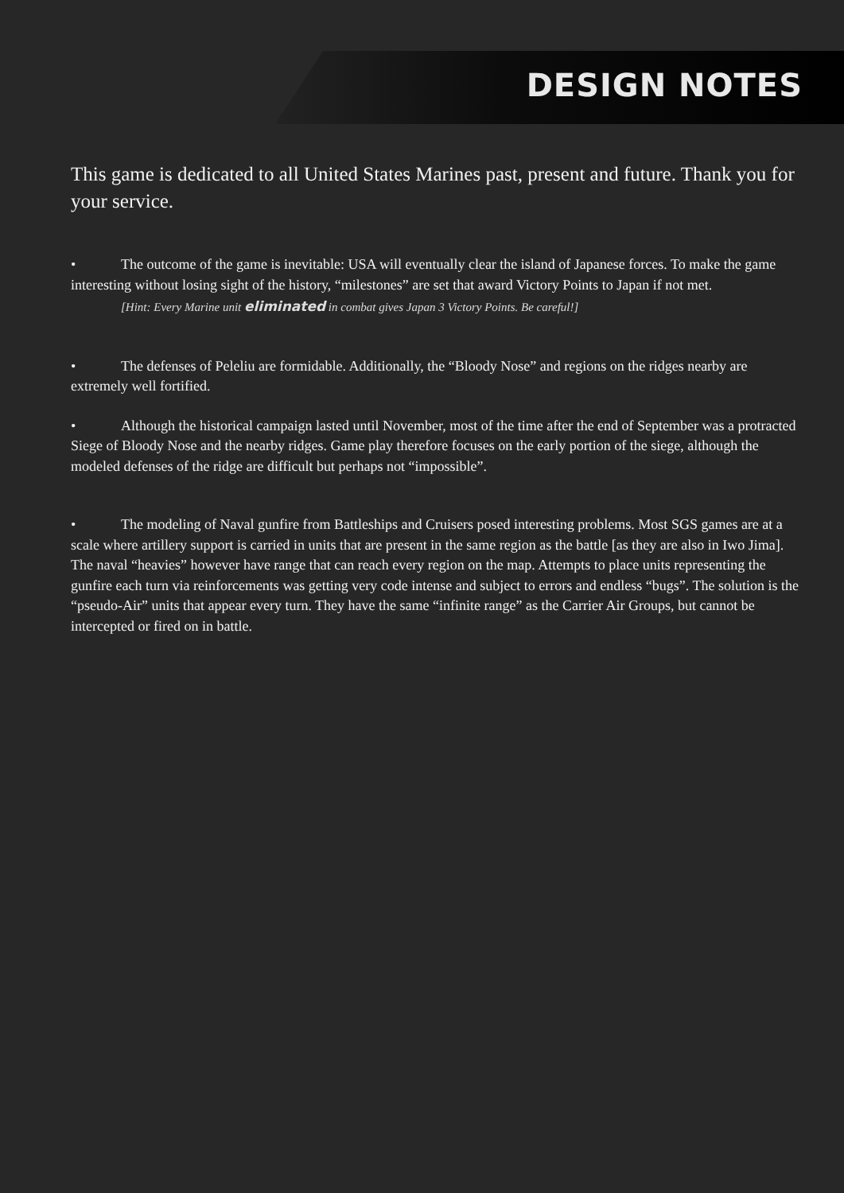DESIGN NOTES
This game is dedicated to all United States Marines past, present and future. Thank you for your service.
• The outcome of the game is inevitable: USA will eventually clear the island of Japanese forces. To make the game interesting without losing sight of the history, “milestones” are set that award Victory Points to Japan if not met.
[Hint: Every Marine unit eliminated in combat gives Japan 3 Victory Points. Be careful!]
• The defenses of Peleliu are formidable. Additionally, the “Bloody Nose” and regions on the ridges nearby are extremely well fortified.
• Although the historical campaign lasted until November, most of the time after the end of September was a protracted Siege of Bloody Nose and the nearby ridges. Game play therefore focuses on the early portion of the siege, although the modeled defenses of the ridge are difficult but perhaps not “impossible”.
• The modeling of Naval gunfire from Battleships and Cruisers posed interesting problems. Most SGS games are at a scale where artillery support is carried in units that are present in the same region as the battle [as they are also in Iwo Jima]. The naval “heavies” however have range that can reach every region on the map. Attempts to place units representing the gunfire each turn via reinforcements was getting very code intense and subject to errors and endless “bugs”. The solution is the “pseudo-Air” units that appear every turn. They have the same “infinite range” as the Carrier Air Groups, but cannot be intercepted or fired on in battle.